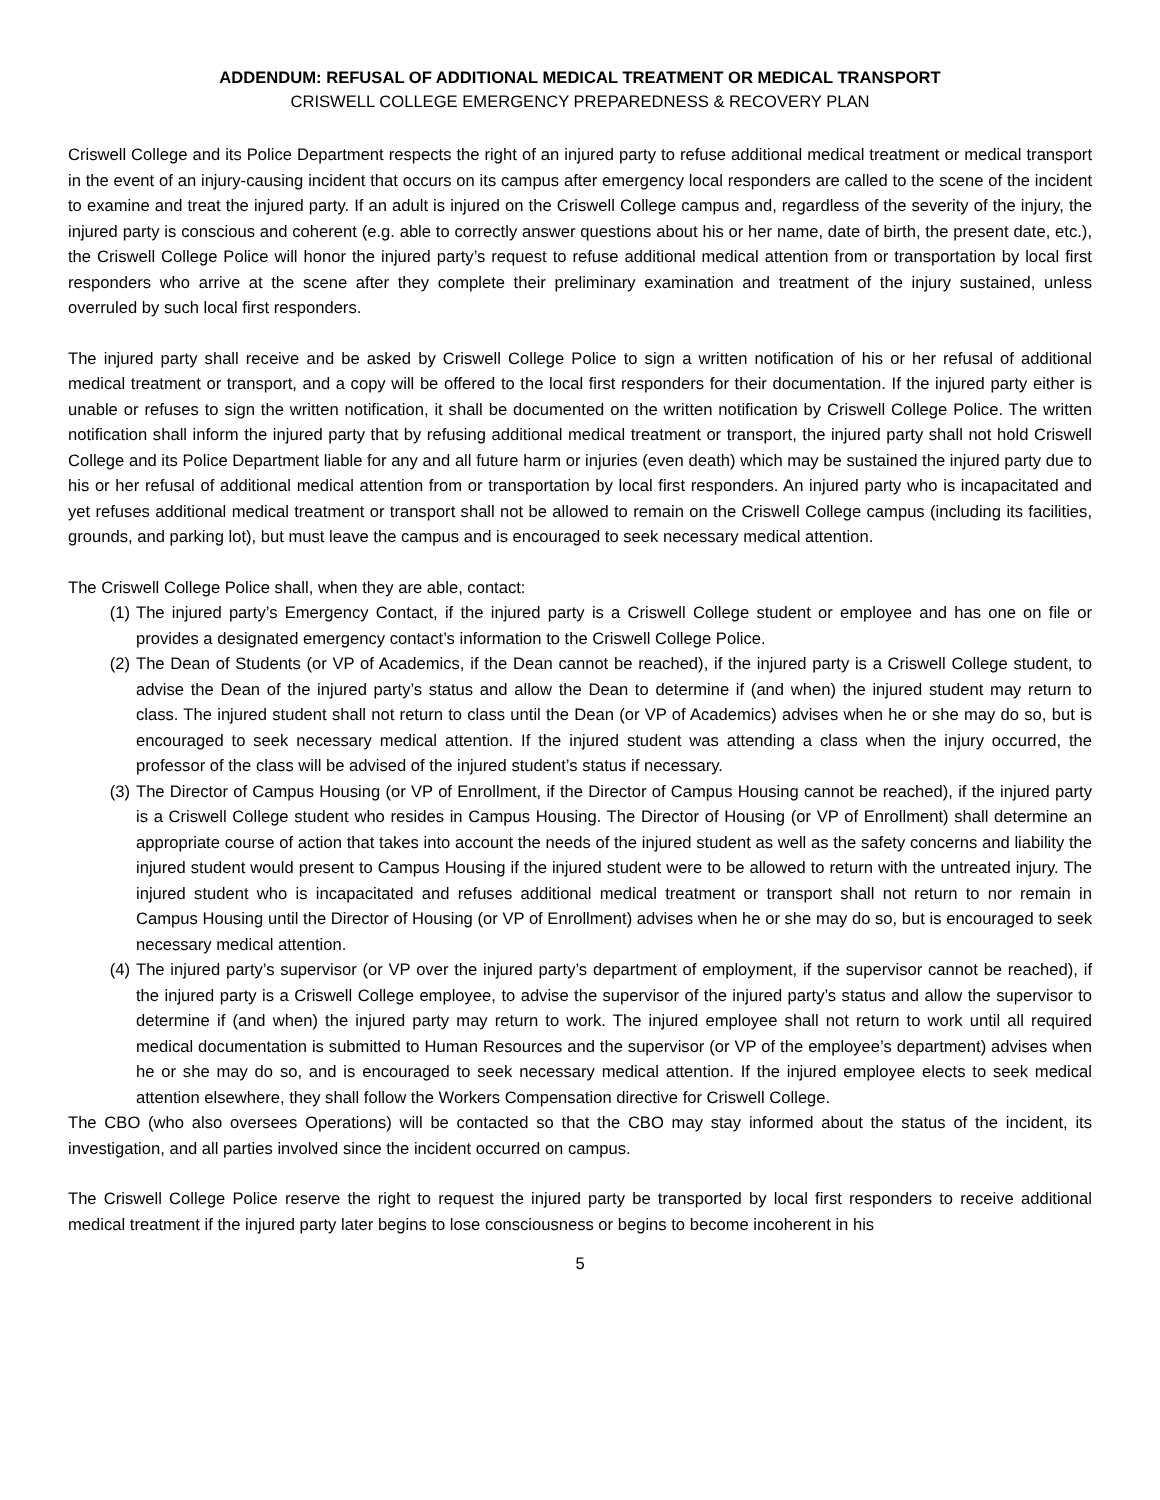ADDENDUM: REFUSAL OF ADDITIONAL MEDICAL TREATMENT OR MEDICAL TRANSPORT
CRISWELL COLLEGE EMERGENCY PREPAREDNESS & RECOVERY PLAN
Criswell College and its Police Department respects the right of an injured party to refuse additional medical treatment or medical transport in the event of an injury-causing incident that occurs on its campus after emergency local responders are called to the scene of the incident to examine and treat the injured party. If an adult is injured on the Criswell College campus and, regardless of the severity of the injury, the injured party is conscious and coherent (e.g. able to correctly answer questions about his or her name, date of birth, the present date, etc.), the Criswell College Police will honor the injured party’s request to refuse additional medical attention from or transportation by local first responders who arrive at the scene after they complete their preliminary examination and treatment of the injury sustained, unless overruled by such local first responders.
The injured party shall receive and be asked by Criswell College Police to sign a written notification of his or her refusal of additional medical treatment or transport, and a copy will be offered to the local first responders for their documentation. If the injured party either is unable or refuses to sign the written notification, it shall be documented on the written notification by Criswell College Police. The written notification shall inform the injured party that by refusing additional medical treatment or transport, the injured party shall not hold Criswell College and its Police Department liable for any and all future harm or injuries (even death) which may be sustained the injured party due to his or her refusal of additional medical attention from or transportation by local first responders. An injured party who is incapacitated and yet refuses additional medical treatment or transport shall not be allowed to remain on the Criswell College campus (including its facilities, grounds, and parking lot), but must leave the campus and is encouraged to seek necessary medical attention.
The Criswell College Police shall, when they are able, contact:
(1) The injured party’s Emergency Contact, if the injured party is a Criswell College student or employee and has one on file or provides a designated emergency contact’s information to the Criswell College Police.
(2) The Dean of Students (or VP of Academics, if the Dean cannot be reached), if the injured party is a Criswell College student, to advise the Dean of the injured party’s status and allow the Dean to determine if (and when) the injured student may return to class. The injured student shall not return to class until the Dean (or VP of Academics) advises when he or she may do so, but is encouraged to seek necessary medical attention. If the injured student was attending a class when the injury occurred, the professor of the class will be advised of the injured student’s status if necessary.
(3) The Director of Campus Housing (or VP of Enrollment, if the Director of Campus Housing cannot be reached), if the injured party is a Criswell College student who resides in Campus Housing. The Director of Housing (or VP of Enrollment) shall determine an appropriate course of action that takes into account the needs of the injured student as well as the safety concerns and liability the injured student would present to Campus Housing if the injured student were to be allowed to return with the untreated injury. The injured student who is incapacitated and refuses additional medical treatment or transport shall not return to nor remain in Campus Housing until the Director of Housing (or VP of Enrollment) advises when he or she may do so, but is encouraged to seek necessary medical attention.
(4) The injured party’s supervisor (or VP over the injured party’s department of employment, if the supervisor cannot be reached), if the injured party is a Criswell College employee, to advise the supervisor of the injured party’s status and allow the supervisor to determine if (and when) the injured party may return to work. The injured employee shall not return to work until all required medical documentation is submitted to Human Resources and the supervisor (or VP of the employee’s department) advises when he or she may do so, and is encouraged to seek necessary medical attention. If the injured employee elects to seek medical attention elsewhere, they shall follow the Workers Compensation directive for Criswell College.
The CBO (who also oversees Operations) will be contacted so that the CBO may stay informed about the status of the incident, its investigation, and all parties involved since the incident occurred on campus.
The Criswell College Police reserve the right to request the injured party be transported by local first responders to receive additional medical treatment if the injured party later begins to lose consciousness or begins to become incoherent in his
5